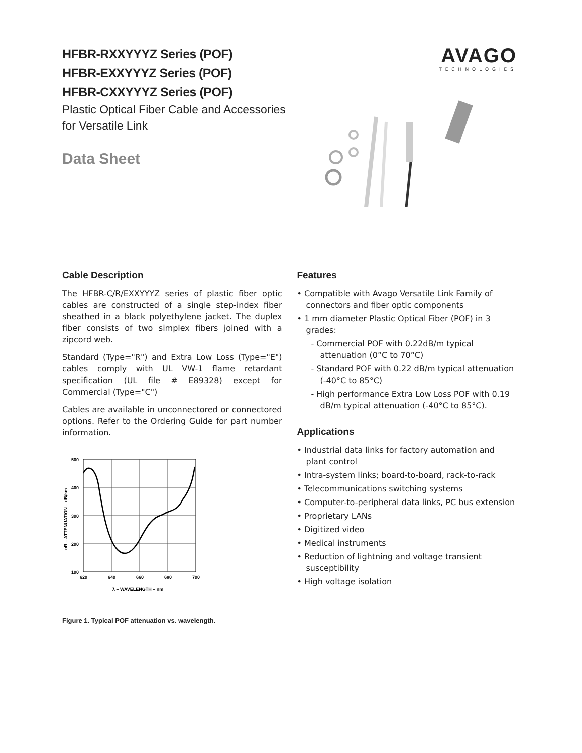HFBR-RXXYYYZ Series (POF)
HFBR-EXXYYYZ Series (POF)
HFBR-CXXYYYZ Series (POF)
Plastic Optical Fiber Cable and Accessories
for Versatile Link
Data Sheet
AVAGO
TECHNOLOGIES
Cable Description
The HFBR-C/R/EXXYYYZ series of plastic fiber optic cables are constructed of a single step-index fiber sheathed in a black polyethylene jacket. The duplex fiber consists of two simplex fibers joined with a zipcord web.
Standard (Type="R") and Extra Low Loss (Type="E") cables comply with UL VW-1 flame retardant specification (UL file # E89328) except for Commercial (Type="C")
Cables are available in unconnectored or connectored options. Refer to the Ordering Guide for part number information.
500
400
300
200
100
620
640
660
680
700
λ – WAVELENGTH – nm
αR – ATTENUATION – dB/km
Figure 1. Typical POF attenuation vs. wavelength.
Features
• Compatible with Avago Versatile Link Family of connectors and fiber optic components
• 1 mm diameter Plastic Optical Fiber (POF) in 3 grades:
- Commercial POF with 0.22dB/m typical attenuation (0°C to 70°C)
- Standard POF with 0.22 dB/m typical attenuation (-40°C to 85°C)
- High performance Extra Low Loss POF with 0.19 dB/m typical attenuation (-40°C to 85°C).
Applications
• Industrial data links for factory automation and plant control
• Intra-system links; board-to-board, rack-to-rack
• Telecommunications switching systems
• Computer-to-peripheral data links, PC bus extension
• Proprietary LANs
• Digitized video
• Medical instruments
• Reduction of lightning and voltage transient susceptibility
• High voltage isolation